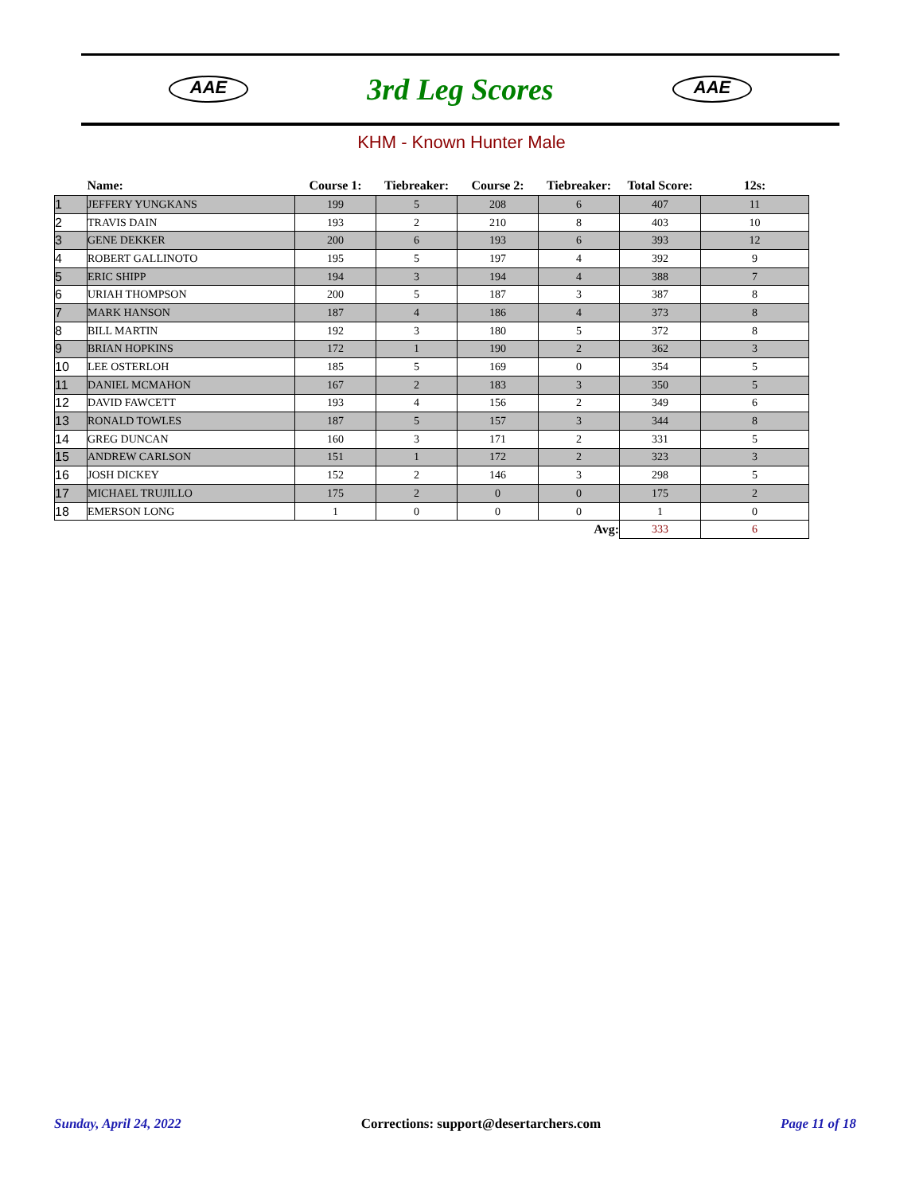AAE
3rd Leg Scores
AAE
KHM - Known Hunter Male
| | Name: | Course 1: | Tiebreaker: | Course 2: | Tiebreaker: | Total Score: | 12s: |
| --- | --- | --- | --- | --- | --- | --- | --- |
| 1 | JEFFERY YUNGKANS | 199 | 5 | 208 | 6 | 407 | 11 |
| 2 | TRAVIS DAIN | 193 | 2 | 210 | 8 | 403 | 10 |
| 3 | GENE DEKKER | 200 | 6 | 193 | 6 | 393 | 12 |
| 4 | ROBERT GALLINOTO | 195 | 5 | 197 | 4 | 392 | 9 |
| 5 | ERIC SHIPP | 194 | 3 | 194 | 4 | 388 | 7 |
| 6 | URIAH THOMPSON | 200 | 5 | 187 | 3 | 387 | 8 |
| 7 | MARK HANSON | 187 | 4 | 186 | 4 | 373 | 8 |
| 8 | BILL MARTIN | 192 | 3 | 180 | 5 | 372 | 8 |
| 9 | BRIAN HOPKINS | 172 | 1 | 190 | 2 | 362 | 3 |
| 10 | LEE OSTERLOH | 185 | 5 | 169 | 0 | 354 | 5 |
| 11 | DANIEL MCMAHON | 167 | 2 | 183 | 3 | 350 | 5 |
| 12 | DAVID FAWCETT | 193 | 4 | 156 | 2 | 349 | 6 |
| 13 | RONALD TOWLES | 187 | 5 | 157 | 3 | 344 | 8 |
| 14 | GREG DUNCAN | 160 | 3 | 171 | 2 | 331 | 5 |
| 15 | ANDREW CARLSON | 151 | 1 | 172 | 2 | 323 | 3 |
| 16 | JOSH DICKEY | 152 | 2 | 146 | 3 | 298 | 5 |
| 17 | MICHAEL TRUJILLO | 175 | 2 | 0 | 0 | 175 | 2 |
| 18 | EMERSON LONG | 1 | 0 | 0 | 0 | 1 | 0 |
| | | | | | Avg: | 333 | 6 |
Sunday, April 24, 2022 Corrections: support@desertarchers.com Page 11 of 18